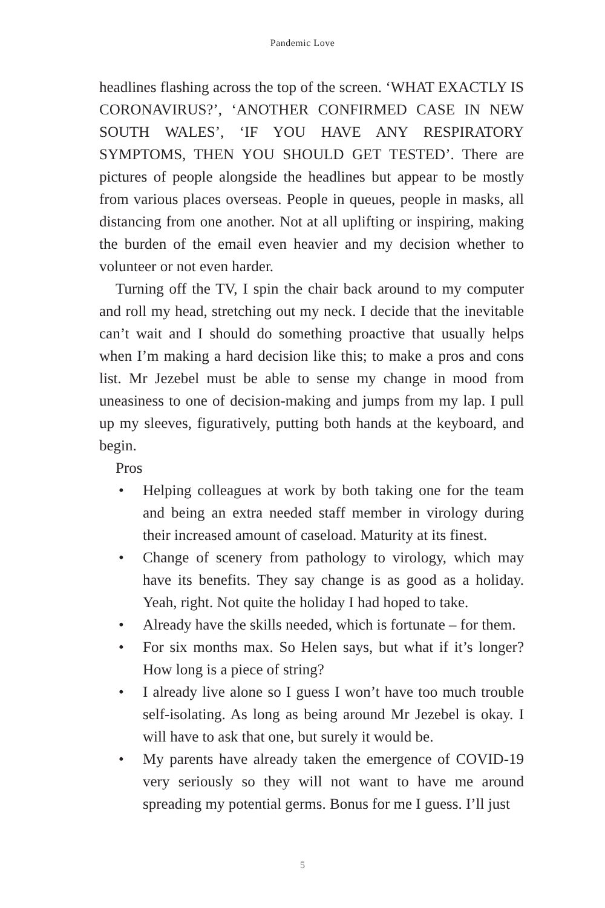Pandemic Love
headlines flashing across the top of the screen. ‘WHAT EXACTLY IS CORONAVIRUS?’, ‘ANOTHER CONFIRMED CASE IN NEW SOUTH WALES’, ‘IF YOU HAVE ANY RESPIRATORY SYMPTOMS, THEN YOU SHOULD GET TESTED’. There are pictures of people alongside the headlines but appear to be mostly from various places overseas. People in queues, people in masks, all distancing from one another. Not at all uplifting or inspiring, making the burden of the email even heavier and my decision whether to volunteer or not even harder.
Turning off the TV, I spin the chair back around to my computer and roll my head, stretching out my neck. I decide that the inevitable can’t wait and I should do something proactive that usually helps when I’m making a hard decision like this; to make a pros and cons list. Mr Jezebel must be able to sense my change in mood from uneasiness to one of decision-making and jumps from my lap. I pull up my sleeves, figuratively, putting both hands at the keyboard, and begin.
Pros
• Helping colleagues at work by both taking one for the team and being an extra needed staff member in virology during their increased amount of caseload. Maturity at its finest.
• Change of scenery from pathology to virology, which may have its benefits. They say change is as good as a holiday. Yeah, right. Not quite the holiday I had hoped to take.
• Already have the skills needed, which is fortunate – for them.
• For six months max. So Helen says, but what if it’s longer? How long is a piece of string?
• I already live alone so I guess I won’t have too much trouble self-isolating. As long as being around Mr Jezebel is okay. I will have to ask that one, but surely it would be.
• My parents have already taken the emergence of COVID-19 very seriously so they will not want to have me around spreading my potential germs. Bonus for me I guess. I’ll just
5